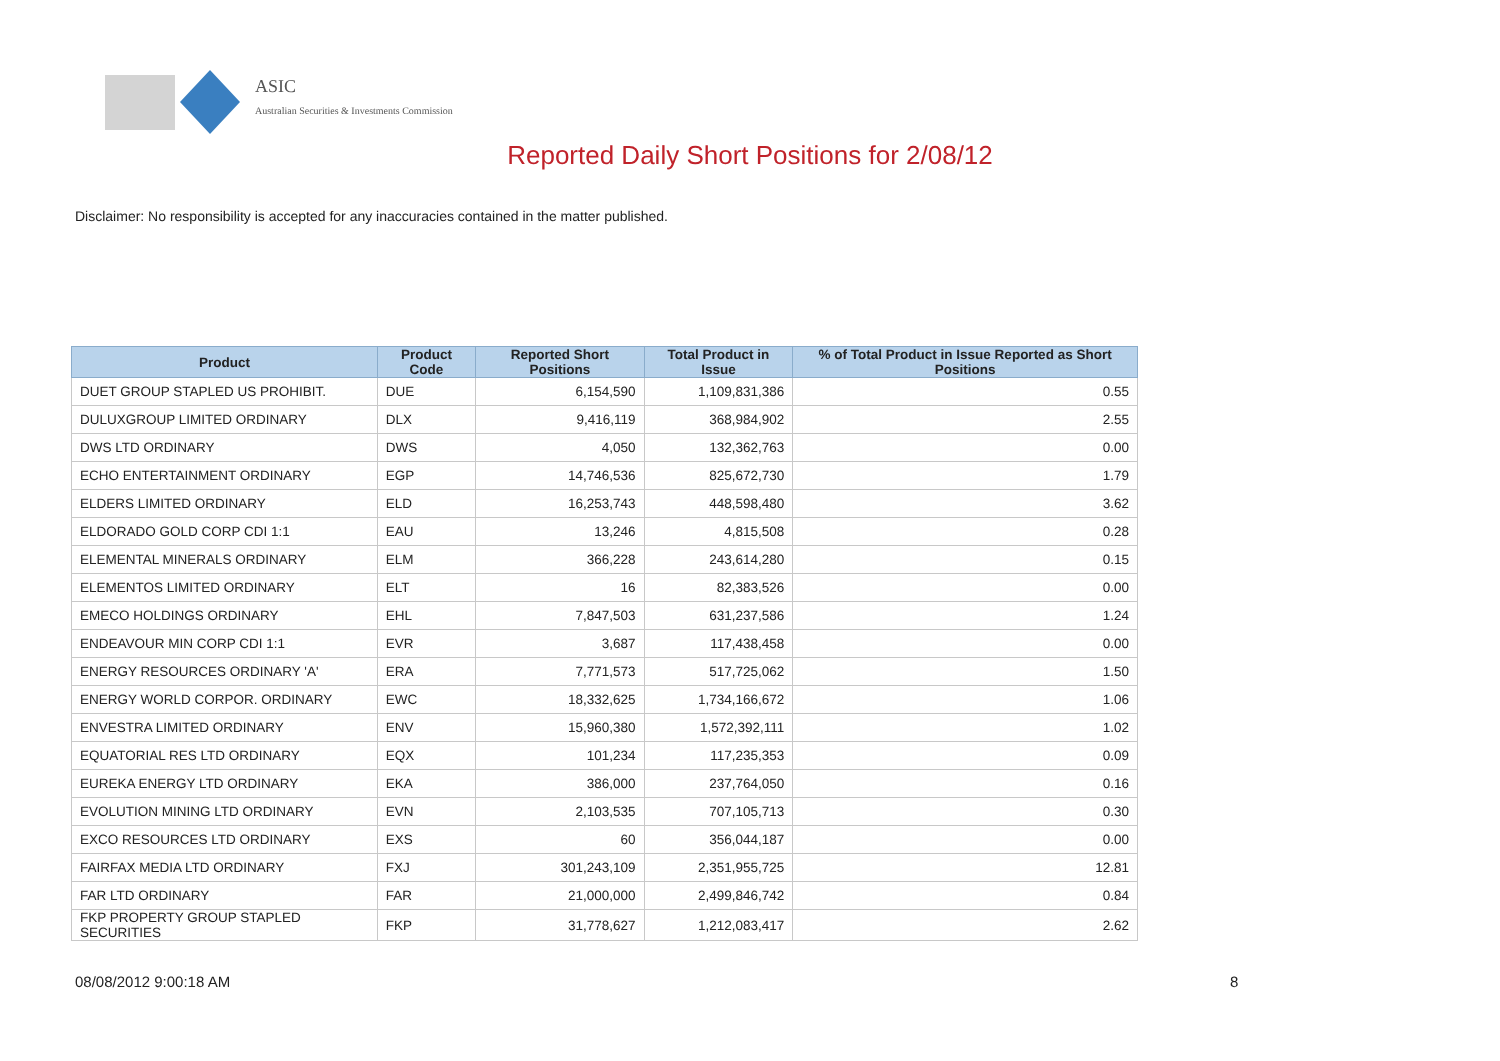ASIC
Australian Securities & Investments Commission
Reported Daily Short Positions for 2/08/12
Disclaimer: No responsibility is accepted for any inaccuracies contained in the matter published.
| Product | Product Code | Reported Short Positions | Total Product in Issue | % of Total Product in Issue Reported as Short Positions |
| --- | --- | --- | --- | --- |
| DUET GROUP STAPLED US PROHIBIT. | DUE | 6,154,590 | 1,109,831,386 | 0.55 |
| DULUXGROUP LIMITED ORDINARY | DLX | 9,416,119 | 368,984,902 | 2.55 |
| DWS LTD ORDINARY | DWS | 4,050 | 132,362,763 | 0.00 |
| ECHO ENTERTAINMENT ORDINARY | EGP | 14,746,536 | 825,672,730 | 1.79 |
| ELDERS LIMITED ORDINARY | ELD | 16,253,743 | 448,598,480 | 3.62 |
| ELDORADO GOLD CORP CDI 1:1 | EAU | 13,246 | 4,815,508 | 0.28 |
| ELEMENTAL MINERALS ORDINARY | ELM | 366,228 | 243,614,280 | 0.15 |
| ELEMENTOS LIMITED ORDINARY | ELT | 16 | 82,383,526 | 0.00 |
| EMECO HOLDINGS ORDINARY | EHL | 7,847,503 | 631,237,586 | 1.24 |
| ENDEAVOUR MIN CORP CDI 1:1 | EVR | 3,687 | 117,438,458 | 0.00 |
| ENERGY RESOURCES ORDINARY 'A' | ERA | 7,771,573 | 517,725,062 | 1.50 |
| ENERGY WORLD CORPOR. ORDINARY | EWC | 18,332,625 | 1,734,166,672 | 1.06 |
| ENVESTRA LIMITED ORDINARY | ENV | 15,960,380 | 1,572,392,111 | 1.02 |
| EQUATORIAL RES LTD ORDINARY | EQX | 101,234 | 117,235,353 | 0.09 |
| EUREKA ENERGY LTD ORDINARY | EKA | 386,000 | 237,764,050 | 0.16 |
| EVOLUTION MINING LTD ORDINARY | EVN | 2,103,535 | 707,105,713 | 0.30 |
| EXCO RESOURCES LTD ORDINARY | EXS | 60 | 356,044,187 | 0.00 |
| FAIRFAX MEDIA LTD ORDINARY | FXJ | 301,243,109 | 2,351,955,725 | 12.81 |
| FAR LTD ORDINARY | FAR | 21,000,000 | 2,499,846,742 | 0.84 |
| FKP PROPERTY GROUP STAPLED SECURITIES | FKP | 31,778,627 | 1,212,083,417 | 2.62 |
08/08/2012 9:00:18 AM 8